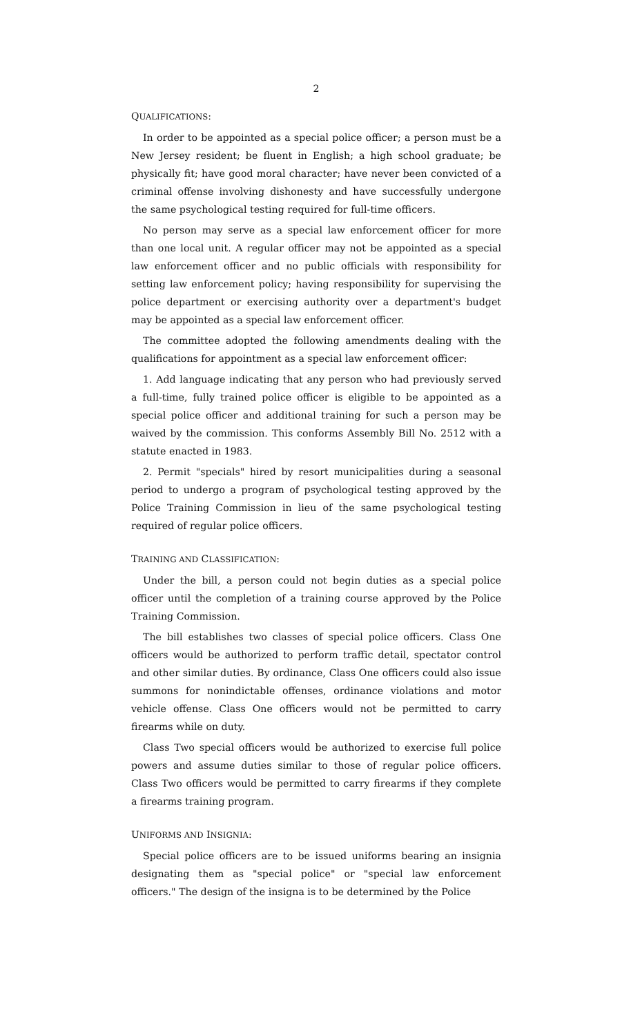2
QUALIFICATIONS:
In order to be appointed as a special police officer; a person must be a New Jersey resident; be fluent in English; a high school graduate; be physically fit; have good moral character; have never been convicted of a criminal offense involving dishonesty and have successfully undergone the same psychological testing required for full-time officers.
No person may serve as a special law enforcement officer for more than one local unit. A regular officer may not be appointed as a special law enforcement officer and no public officials with responsibility for setting law enforcement policy; having responsibility for supervising the police department or exercising authority over a department's budget may be appointed as a special law enforcement officer.
The committee adopted the following amendments dealing with the qualifications for appointment as a special law enforcement officer:
1. Add language indicating that any person who had previously served a full-time, fully trained police officer is eligible to be appointed as a special police officer and additional training for such a person may be waived by the commission. This conforms Assembly Bill No. 2512 with a statute enacted in 1983.
2. Permit "specials" hired by resort municipalities during a seasonal period to undergo a program of psychological testing approved by the Police Training Commission in lieu of the same psychological testing required of regular police officers.
TRAINING AND CLASSIFICATION:
Under the bill, a person could not begin duties as a special police officer until the completion of a training course approved by the Police Training Commission.
The bill establishes two classes of special police officers. Class One officers would be authorized to perform traffic detail, spectator control and other similar duties. By ordinance, Class One officers could also issue summons for nonindictable offenses, ordinance violations and motor vehicle offense. Class One officers would not be permitted to carry firearms while on duty.
Class Two special officers would be authorized to exercise full police powers and assume duties similar to those of regular police officers. Class Two officers would be permitted to carry firearms if they complete a firearms training program.
UNIFORMS AND INSIGNIA:
Special police officers are to be issued uniforms bearing an insignia designating them as "special police" or "special law enforcement officers." The design of the insigna is to be determined by the Police